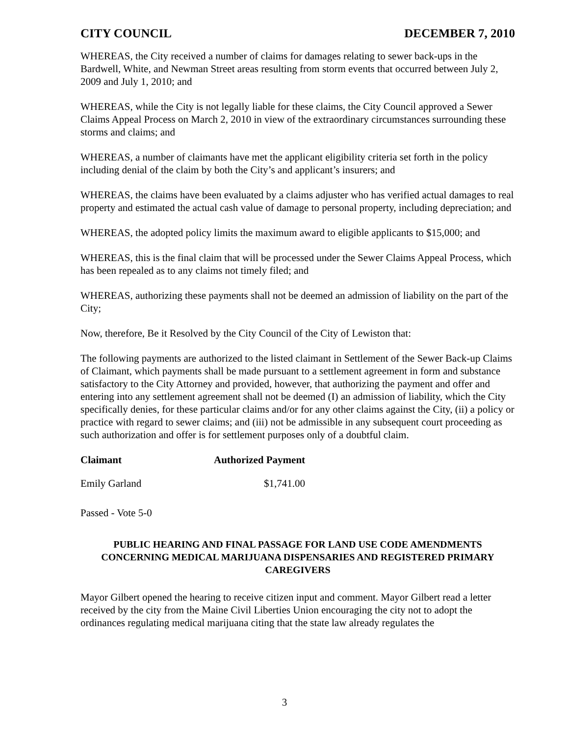CITY COUNCIL DECEMBER 7, 2010
WHEREAS, the City received a number of claims for damages relating to sewer back-ups in the Bardwell, White, and Newman Street areas resulting from storm events that occurred between July 2, 2009 and July 1, 2010; and
WHEREAS, while the City is not legally liable for these claims, the City Council approved a Sewer Claims Appeal Process on March 2, 2010 in view of the extraordinary circumstances surrounding these storms and claims; and
WHEREAS, a number of claimants have met the applicant eligibility criteria set forth in the policy including denial of the claim by both the City’s and applicant’s insurers; and
WHEREAS, the claims have been evaluated by a claims adjuster who has verified actual damages to real property and estimated the actual cash value of damage to personal property, including depreciation; and
WHEREAS, the adopted policy limits the maximum award to eligible applicants to $15,000; and
WHEREAS, this is the final claim that will be processed under the Sewer Claims Appeal Process, which has been repealed as to any claims not timely filed; and
WHEREAS, authorizing these payments shall not be deemed an admission of liability on the part of the City;
Now, therefore, Be it Resolved by the City Council of the City of Lewiston that:
The following payments are authorized to the listed claimant in Settlement of the Sewer Back-up Claims of Claimant, which payments shall be made pursuant to a settlement agreement in form and substance satisfactory to the City Attorney and provided, however, that authorizing the payment and offer and entering into any settlement agreement shall not be deemed (I) an admission of liability, which the City specifically denies, for these particular claims and/or for any other claims against the City, (ii) a policy or practice with regard to sewer claims; and (iii) not be admissible in any subsequent court proceeding as such authorization and offer is for settlement purposes only of a doubtful claim.
| Claimant | Authorized Payment |
| --- | --- |
| Emily Garland | $1,741.00 |
Passed - Vote 5-0
PUBLIC HEARING AND FINAL PASSAGE FOR LAND USE CODE AMENDMENTS CONCERNING MEDICAL MARIJUANA DISPENSARIES AND REGISTERED PRIMARY CAREGIVERS
Mayor Gilbert opened the hearing to receive citizen input and comment. Mayor Gilbert read a letter received by the city from the Maine Civil Liberties Union encouraging the city not to adopt the ordinances regulating medical marijuana citing that the state law already regulates the
3